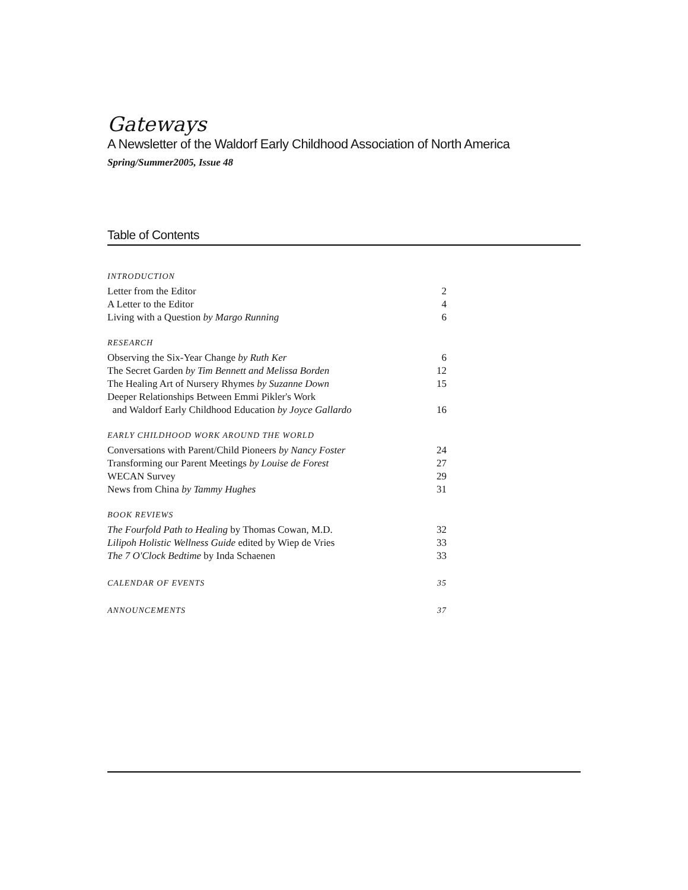Gateways
A Newsletter of the Waldorf Early Childhood Association of North America
Spring/Summer2005, Issue 48
Table of Contents
INTRODUCTION
Letter from the Editor 2
A Letter to the Editor 4
Living with a Question by Margo Running 6
RESEARCH
Observing the Six-Year Change by Ruth Ker 6
The Secret Garden by Tim Bennett and Melissa Borden 12
The Healing Art of Nursery Rhymes by Suzanne Down 15
Deeper Relationships Between Emmi Pikler's Work
and Waldorf Early Childhood Education by Joyce Gallardo
16
EARLY CHILDHOOD WORK AROUND THE WORLD
Conversations with Parent/Child Pioneers by Nancy Foster 24
Transforming our Parent Meetings by Louise de Forest 27
WECAN Survey 29
News from China by Tammy Hughes 31
BOOK REVIEWS
The Fourfold Path to Healing by Thomas Cowan, M.D. 32
Lilipoh Holistic Wellness Guide edited by Wiep de Vries 33
The 7 O'Clock Bedtime by Inda Schaenen 33
CALENDAR OF EVENTS 35
ANNOUNCEMENTS 37